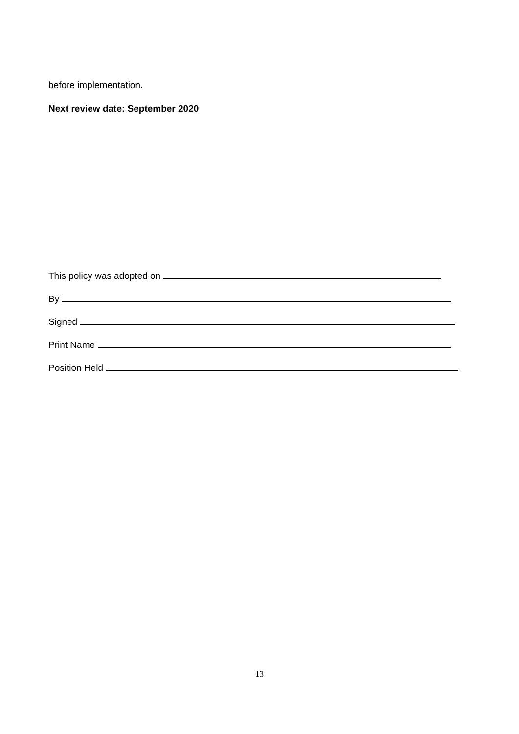before implementation.
Next review date: September 2020
This policy was adopted on
By
Signed
Print Name
Position Held
13